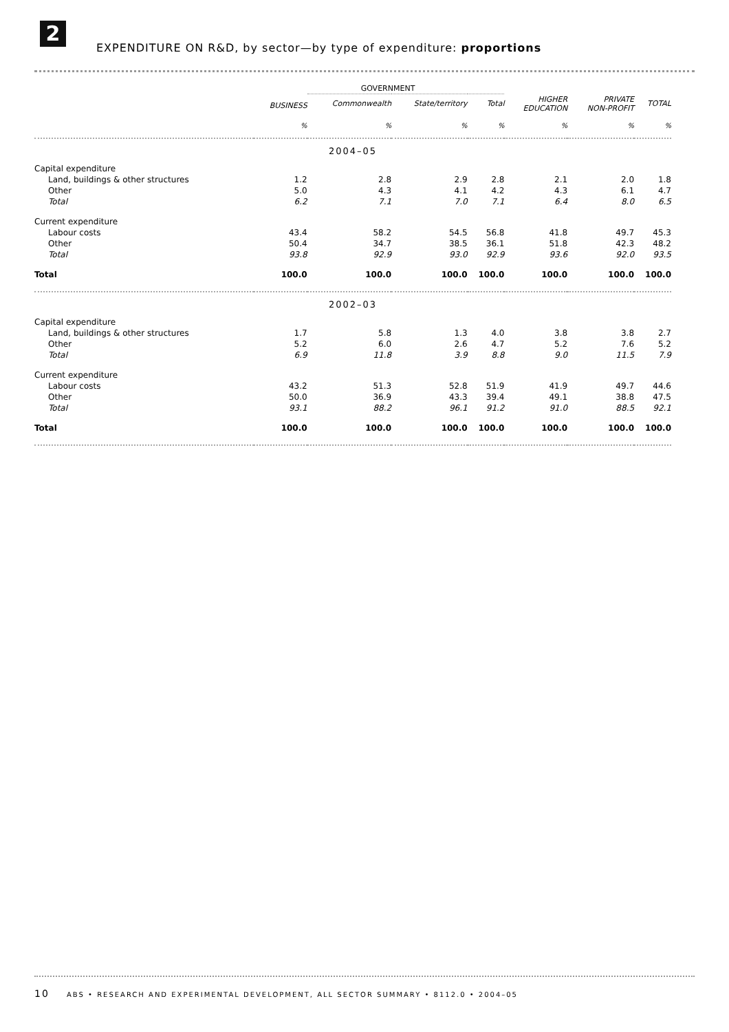2
EXPENDITURE ON R&D, by sector—by type of expenditure: proportions
| | | GOVERNMENT | | | | | |
| --- | --- | --- | --- | --- | --- | --- | --- |
| | BUSINESS | Commonwealth | State/territory | Total | HIGHER EDUCATION | PRIVATE NON-PROFIT | TOTAL |
| | % | % | % | % | % | % | % |
| 2004–05 | | | | | | | |
| Capital expenditure | | | | | | | |
| Land, buildings & other structures | 1.2 | 2.8 | 2.9 | 2.8 | 2.1 | 2.0 | 1.8 |
| Other | 5.0 | 4.3 | 4.1 | 4.2 | 4.3 | 6.1 | 4.7 |
| Total | 6.2 | 7.1 | 7.0 | 7.1 | 6.4 | 8.0 | 6.5 |
| Current expenditure | | | | | | | |
| Labour costs | 43.4 | 58.2 | 54.5 | 56.8 | 41.8 | 49.7 | 45.3 |
| Other | 50.4 | 34.7 | 38.5 | 36.1 | 51.8 | 42.3 | 48.2 |
| Total | 93.8 | 92.9 | 93.0 | 92.9 | 93.6 | 92.0 | 93.5 |
| Total | 100.0 | 100.0 | 100.0 | 100.0 | 100.0 | 100.0 | 100.0 |
| 2002–03 | | | | | | | |
| Capital expenditure | | | | | | | |
| Land, buildings & other structures | 1.7 | 5.8 | 1.3 | 4.0 | 3.8 | 3.8 | 2.7 |
| Other | 5.2 | 6.0 | 2.6 | 4.7 | 5.2 | 7.6 | 5.2 |
| Total | 6.9 | 11.8 | 3.9 | 8.8 | 9.0 | 11.5 | 7.9 |
| Current expenditure | | | | | | | |
| Labour costs | 43.2 | 51.3 | 52.8 | 51.9 | 41.9 | 49.7 | 44.6 |
| Other | 50.0 | 36.9 | 43.3 | 39.4 | 49.1 | 38.8 | 47.5 |
| Total | 93.1 | 88.2 | 96.1 | 91.2 | 91.0 | 88.5 | 92.1 |
| Total | 100.0 | 100.0 | 100.0 | 100.0 | 100.0 | 100.0 | 100.0 |
10 ABS • RESEARCH AND EXPERIMENTAL DEVELOPMENT, ALL SECTOR SUMMARY • 8112.0 • 2004–05